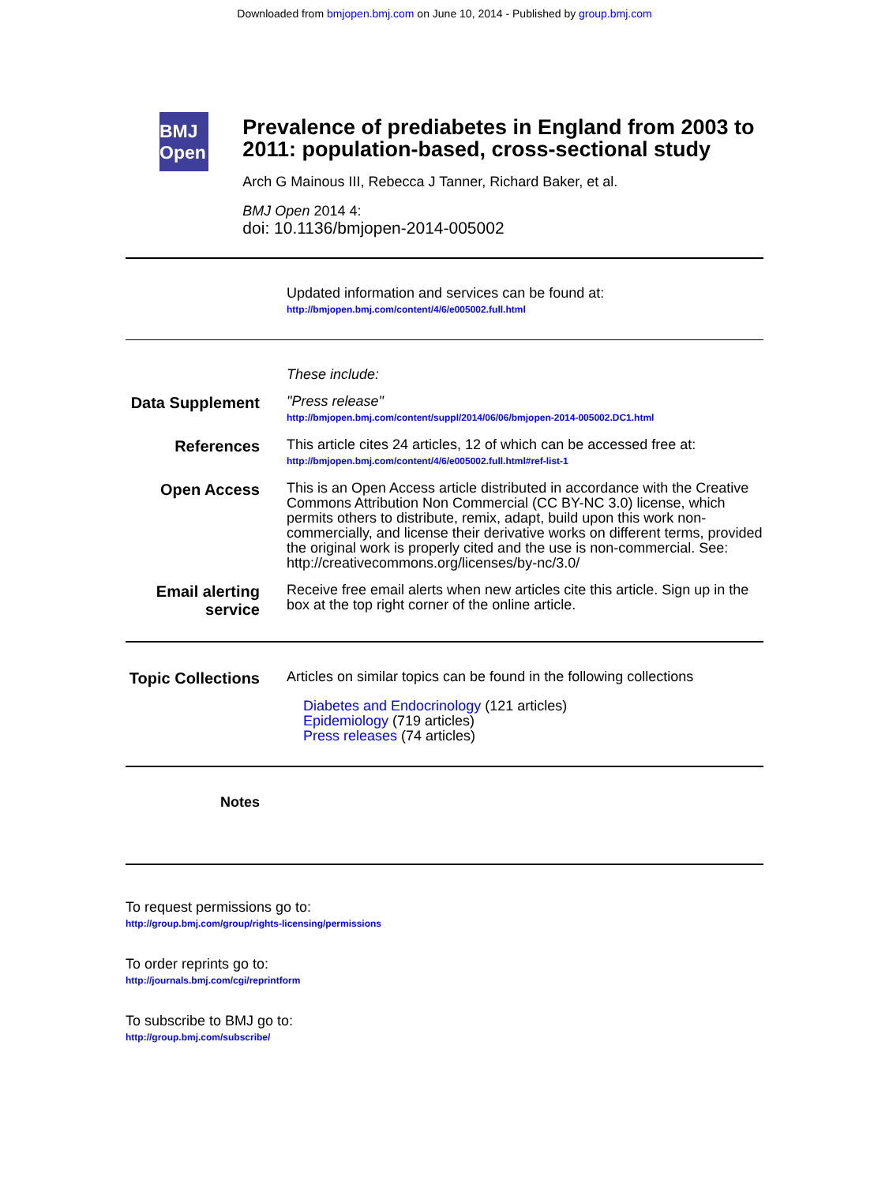Downloaded from bmjopen.bmj.com on June 10, 2014 - Published by group.bmj.com
BMJ Open
Prevalence of prediabetes in England from 2003 to 2011: population-based, cross-sectional study
Arch G Mainous III, Rebecca J Tanner, Richard Baker, et al.
BMJ Open 2014 4:
doi: 10.1136/bmjopen-2014-005002
Updated information and services can be found at:
http://bmjopen.bmj.com/content/4/6/e005002.full.html
These include:
Data Supplement
"Press release"
http://bmjopen.bmj.com/content/suppl/2014/06/06/bmjopen-2014-005002.DC1.html
References
This article cites 24 articles, 12 of which can be accessed free at:
http://bmjopen.bmj.com/content/4/6/e005002.full.html#ref-list-1
Open Access
This is an Open Access article distributed in accordance with the Creative Commons Attribution Non Commercial (CC BY-NC 3.0) license, which permits others to distribute, remix, adapt, build upon this work non-commercially, and license their derivative works on different terms, provided the original work is properly cited and the use is non-commercial. See: http://creativecommons.org/licenses/by-nc/3.0/
Email alerting service
Receive free email alerts when new articles cite this article. Sign up in the box at the top right corner of the online article.
Topic Collections
Articles on similar topics can be found in the following collections
Diabetes and Endocrinology (121 articles)
Epidemiology (719 articles)
Press releases (74 articles)
Notes
To request permissions go to:
http://group.bmj.com/group/rights-licensing/permissions
To order reprints go to:
http://journals.bmj.com/cgi/reprintform
To subscribe to BMJ go to:
http://group.bmj.com/subscribe/